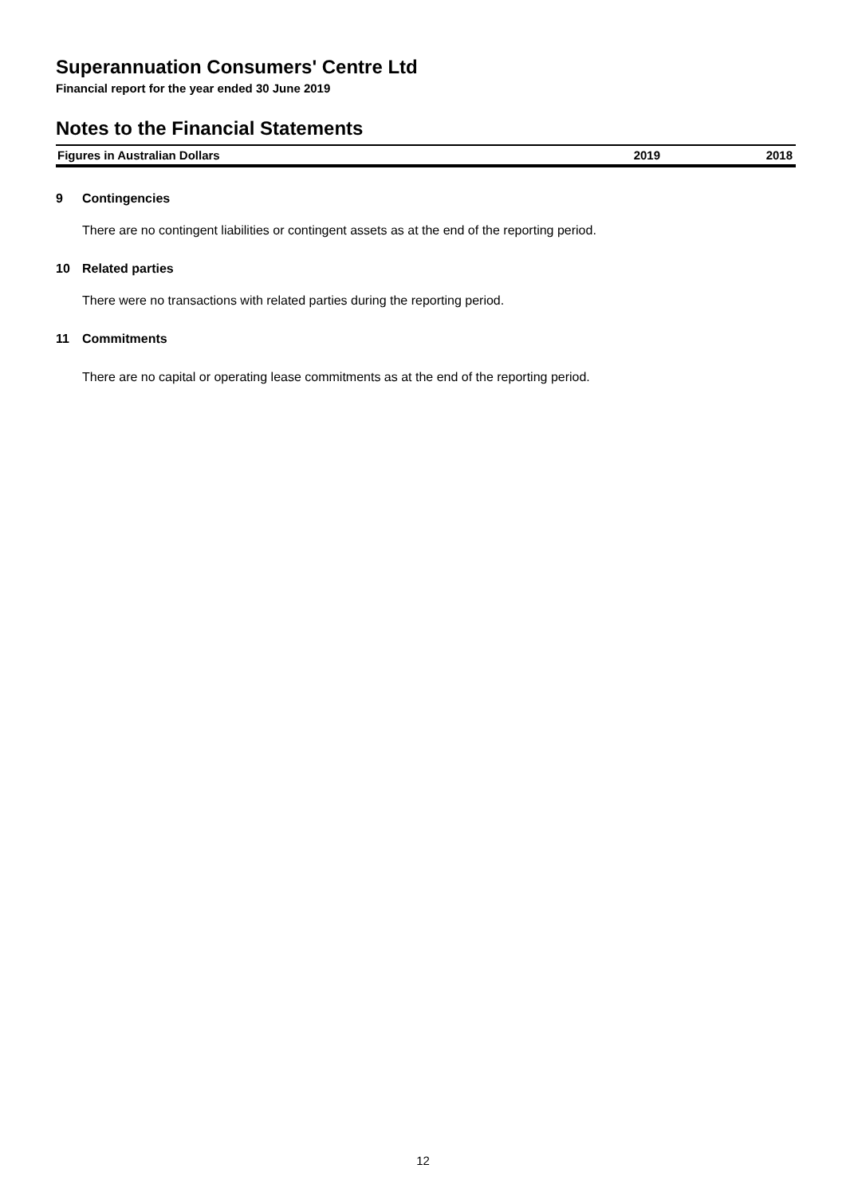Superannuation Consumers' Centre Ltd
Financial report for the year ended 30 June 2019
Notes to the Financial Statements
Figures in Australian Dollars 2019 2018
9 Contingencies
There are no contingent liabilities or contingent assets as at the end of the reporting period.
10 Related parties
There were no transactions with related parties during the reporting period.
11 Commitments
There are no capital or operating lease commitments as at the end of the reporting period.
12